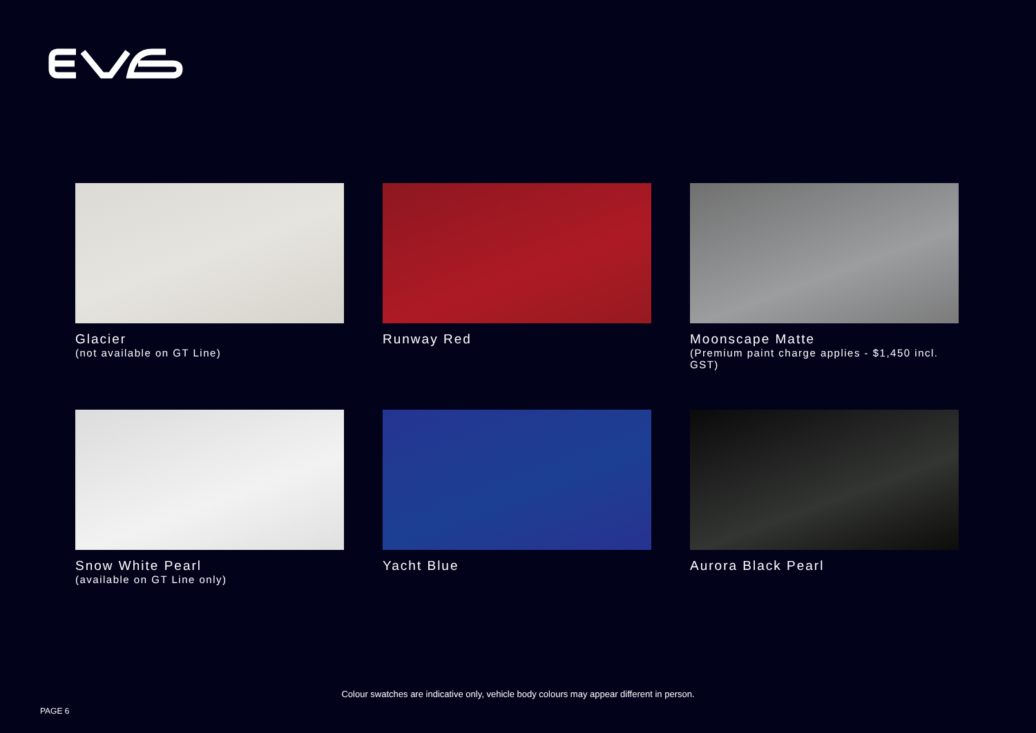Glacier
(not available on GT Line)
Runway Red
Moonscape Matte
(Premium paint charge applies - $1,450 incl. GST)
Snow White Pearl
(available on GT Line only)
Yacht Blue
Aurora Black Pearl
Colour swatches are indicative only, vehicle body colours may appear different in person.
PAGE 6